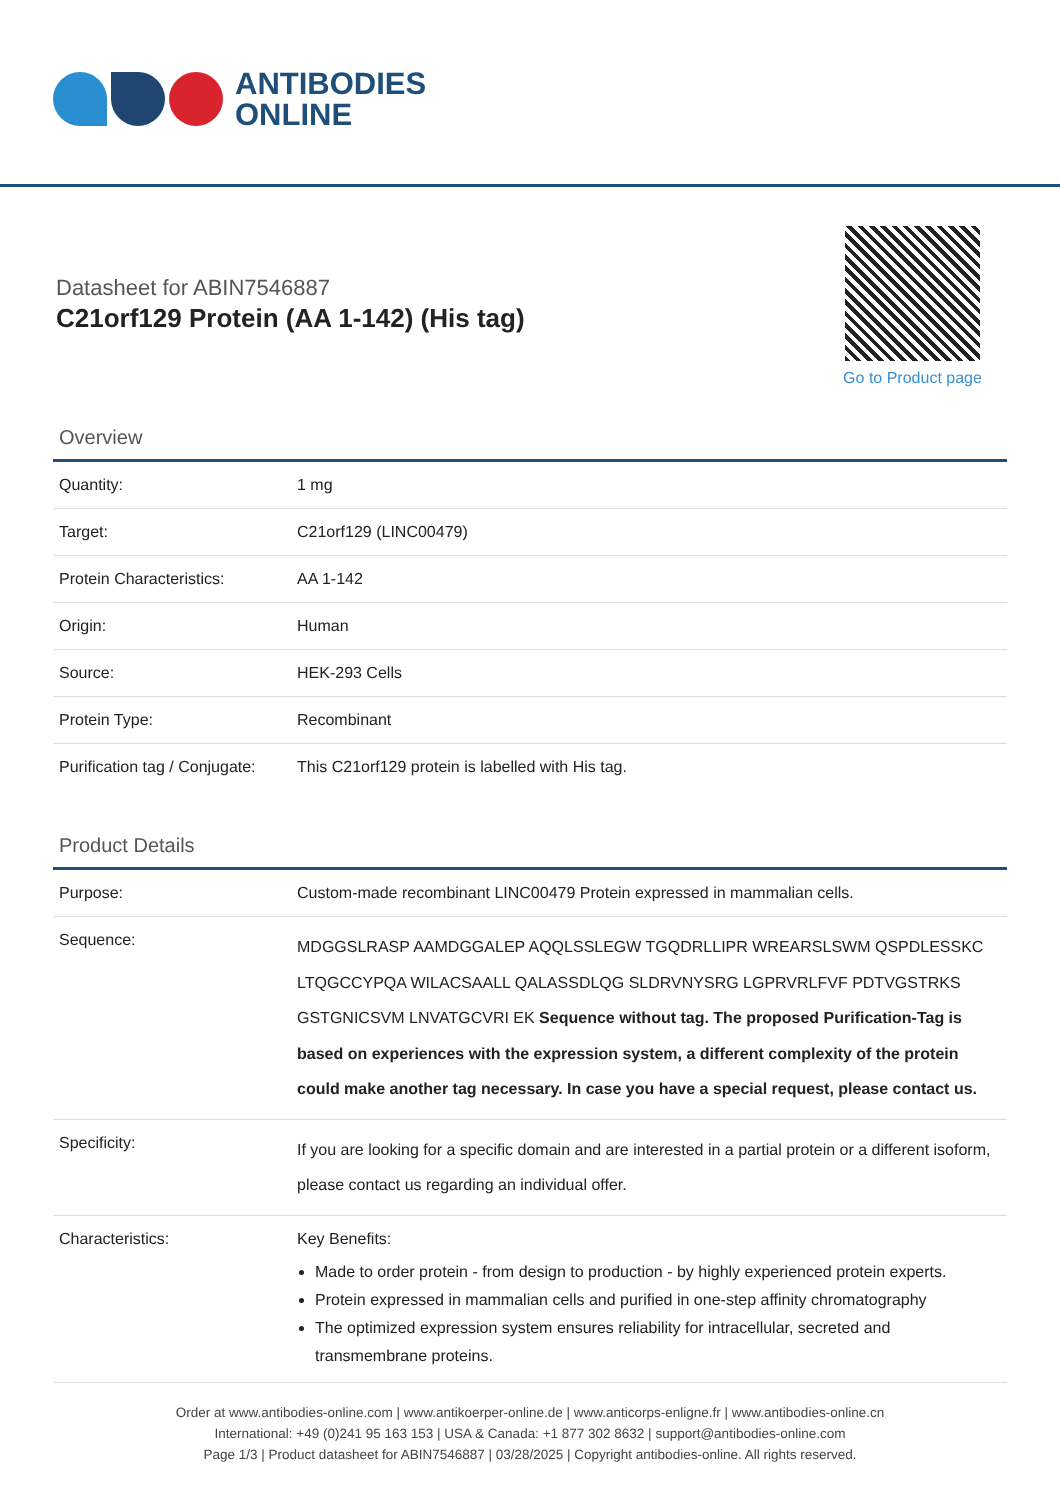ANTIBODIES
ONLINE
Datasheet for ABIN7546887
C21orf129 Protein (AA 1-142) (His tag)
Go to Product page
Overview
| Quantity: | 1 mg |
| Target: | C21orf129 (LINC00479) |
| Protein Characteristics: | AA 1-142 |
| Origin: | Human |
| Source: | HEK-293 Cells |
| Protein Type: | Recombinant |
| Purification tag / Conjugate: | This C21orf129 protein is labelled with His tag. |
Product Details
| Purpose: | Custom-made recombinant LINC00479 Protein expressed in mammalian cells. |
| Sequence: | MDGGSLRASP AAMDGGALEP AQQLSSLEGW TGQDRLLIPR WREARSLSWM QSPDLESSKC LTQGCCYPQA WILACSAALL QALASSDLQG SLDRVNYSRG LGPRVRLFVF PDTVGSTRKS GSTGNICSVM LNVATGCVRI EK Sequence without tag. The proposed Purification-Tag is based on experiences with the expression system, a different complexity of the protein could make another tag necessary. In case you have a special request, please contact us. |
| Specificity: | If you are looking for a specific domain and are interested in a partial protein or a different isoform, please contact us regarding an individual offer. |
| Characteristics: | Key Benefits: Made to order protein - from design to production - by highly experienced protein experts. Protein expressed in mammalian cells and purified in one-step affinity chromatography The optimized expression system ensures reliability for intracellular, secreted and transmembrane proteins. |
Order at www.antibodies-online.com | www.antikoerper-online.de | www.anticorps-enligne.fr | www.antibodies-online.cn
International: +49 (0)241 95 163 153 | USA & Canada: +1 877 302 8632 | support@antibodies-online.com
Page 1/3 | Product datasheet for ABIN7546887 | 03/28/2025 | Copyright antibodies-online. All rights reserved.